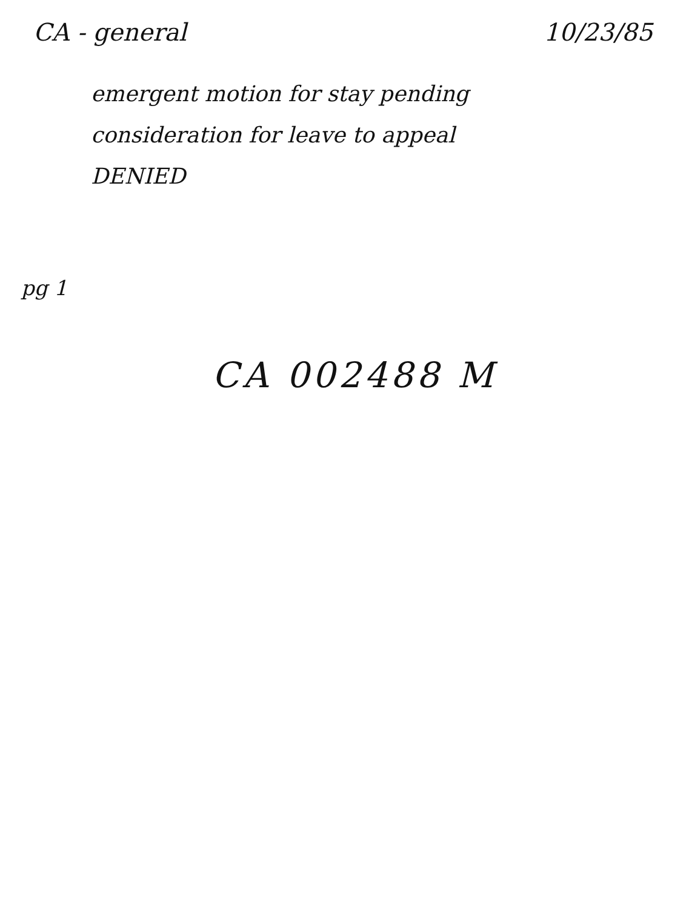CA - general 10/23/85
emergent motion for stay pending
consideration for leave to appeal
DENIED
pg 1
CA 002488 M